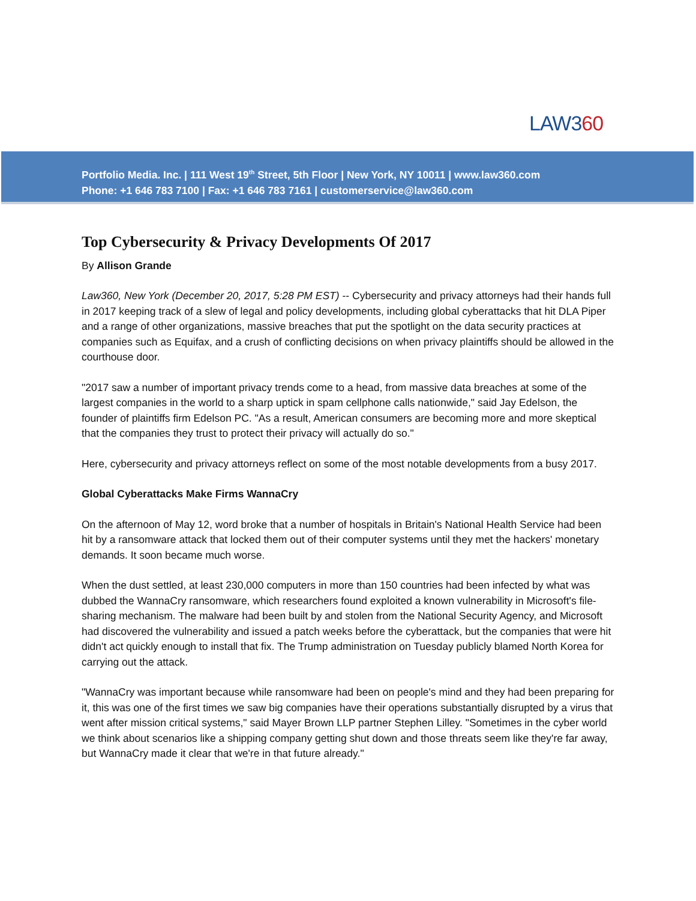LAW360
Portfolio Media. Inc. | 111 West 19<sup>th</sup> Street, 5th Floor | New York, NY 10011 | www.law360.com
Phone: +1 646 783 7100 | Fax: +1 646 783 7161 | customerservice@law360.com
Top Cybersecurity & Privacy Developments Of 2017
By Allison Grande
Law360, New York (December 20, 2017, 5:28 PM EST) -- Cybersecurity and privacy attorneys had their hands full in 2017 keeping track of a slew of legal and policy developments, including global cyberattacks that hit DLA Piper and a range of other organizations, massive breaches that put the spotlight on the data security practices at companies such as Equifax, and a crush of conflicting decisions on when privacy plaintiffs should be allowed in the courthouse door.
"2017 saw a number of important privacy trends come to a head, from massive data breaches at some of the largest companies in the world to a sharp uptick in spam cellphone calls nationwide," said Jay Edelson, the founder of plaintiffs firm Edelson PC. "As a result, American consumers are becoming more and more skeptical that the companies they trust to protect their privacy will actually do so."
Here, cybersecurity and privacy attorneys reflect on some of the most notable developments from a busy 2017.
Global Cyberattacks Make Firms WannaCry
On the afternoon of May 12, word broke that a number of hospitals in Britain's National Health Service had been hit by a ransomware attack that locked them out of their computer systems until they met the hackers' monetary demands. It soon became much worse.
When the dust settled, at least 230,000 computers in more than 150 countries had been infected by what was dubbed the WannaCry ransomware, which researchers found exploited a known vulnerability in Microsoft's file-sharing mechanism. The malware had been built by and stolen from the National Security Agency, and Microsoft had discovered the vulnerability and issued a patch weeks before the cyberattack, but the companies that were hit didn't act quickly enough to install that fix. The Trump administration on Tuesday publicly blamed North Korea for carrying out the attack.
"WannaCry was important because while ransomware had been on people's mind and they had been preparing for it, this was one of the first times we saw big companies have their operations substantially disrupted by a virus that went after mission critical systems," said Mayer Brown LLP partner Stephen Lilley. "Sometimes in the cyber world we think about scenarios like a shipping company getting shut down and those threats seem like they're far away, but WannaCry made it clear that we're in that future already."